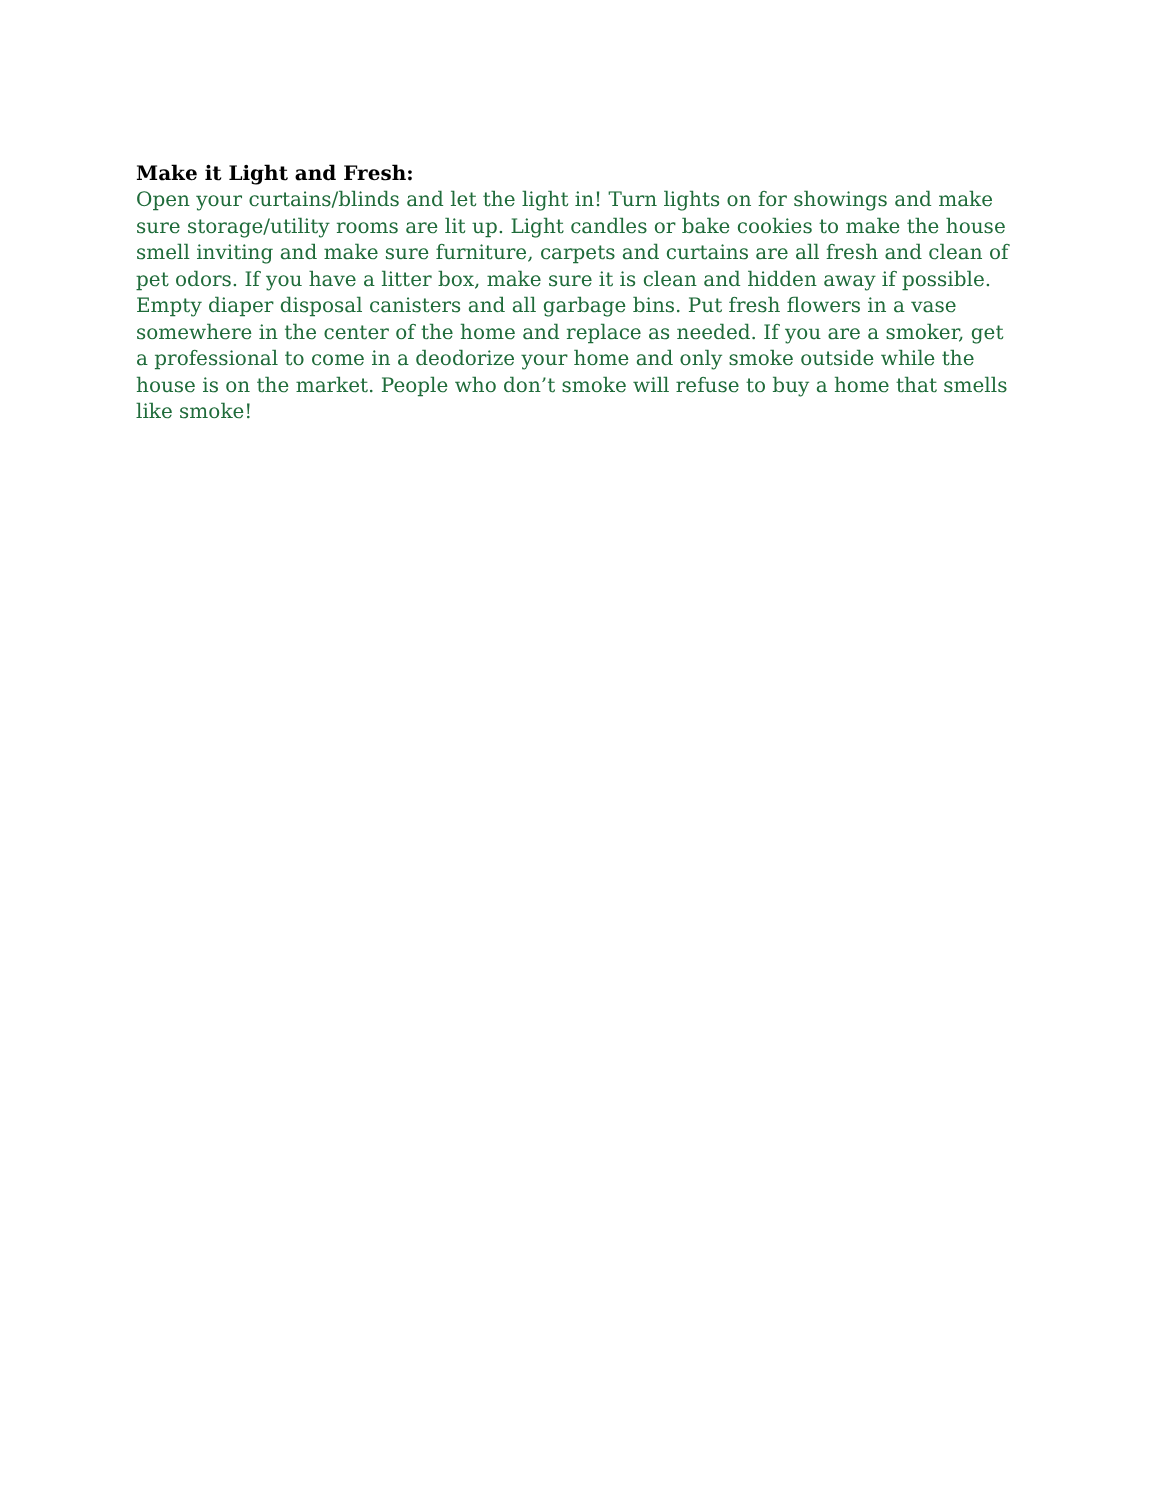Make it Light and Fresh:
Open your curtains/blinds and let the light in! Turn lights on for showings and make sure storage/utility rooms are lit up. Light candles or bake cookies to make the house smell inviting and make sure furniture, carpets and curtains are all fresh and clean of pet odors. If you have a litter box, make sure it is clean and hidden away if possible. Empty diaper disposal canisters and all garbage bins. Put fresh flowers in a vase somewhere in the center of the home and replace as needed. If you are a smoker, get a professional to come in a deodorize your home and only smoke outside while the house is on the market. People who don’t smoke will refuse to buy a home that smells like smoke!